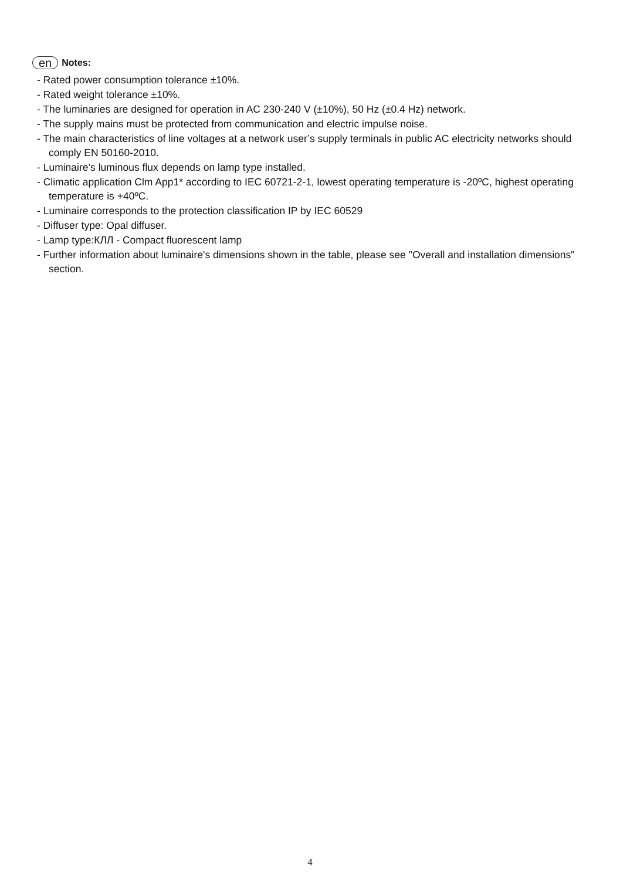en Notes:
- Rated power consumption tolerance ±10%.
- Rated weight tolerance ±10%.
- The luminaries are designed for operation in AC 230-240 V (±10%), 50 Hz (±0.4 Hz) network.
- The supply mains must be protected from communication and electric impulse noise.
- The main characteristics of line voltages at a network user’s supply terminals in public AC electricity networks should comply EN 50160-2010.
- Luminaire’s luminous flux depends on lamp type installed.
- Climatic application Clm App1* according to IEC 60721-2-1, lowest operating temperature is -20ºC, highest operating temperature is +40ºC.
- Luminaire corresponds to the protection classification IP by IEC 60529
- Diffuser type: Opal diffuser.
- Lamp type:КЛЛ - Compact fluorescent lamp
- Further information about luminaire's dimensions shown in the table, please see "Overall and installation dimensions" section.
4